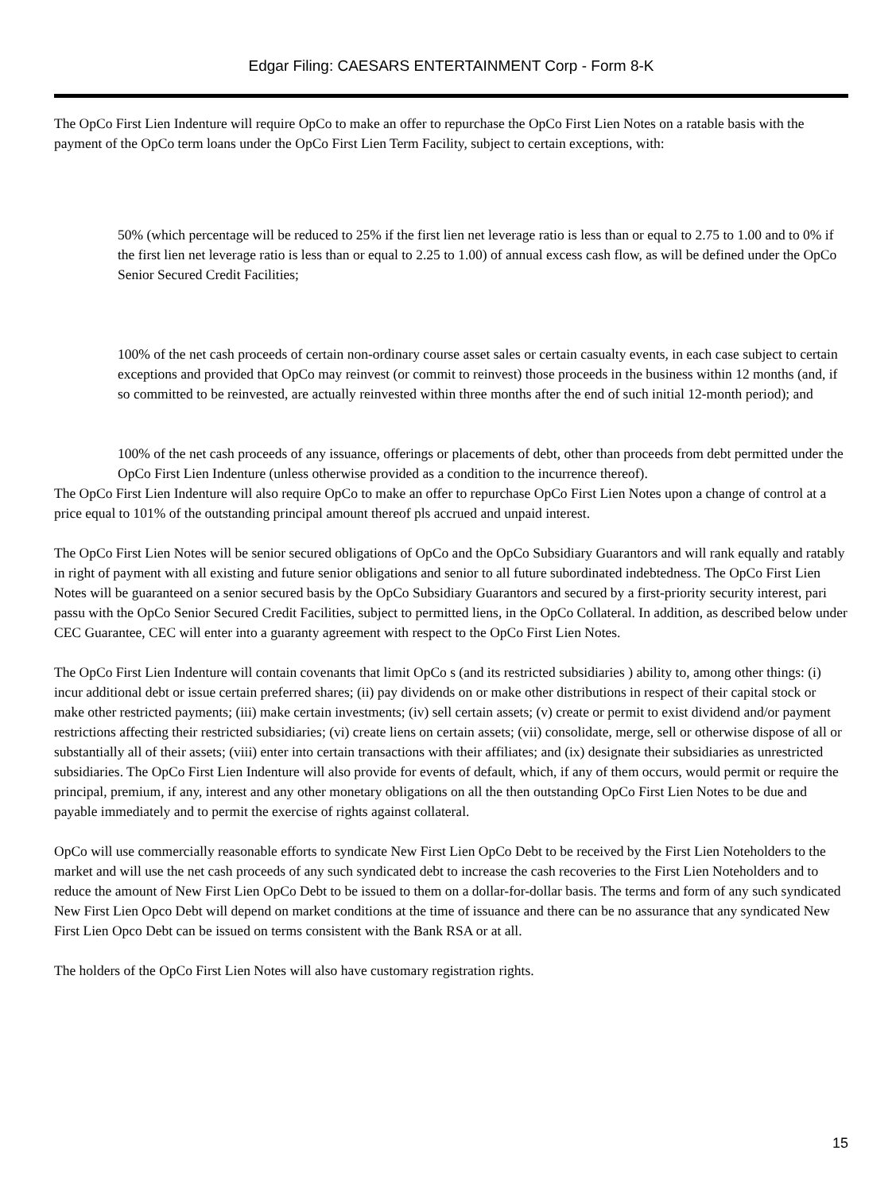Edgar Filing: CAESARS ENTERTAINMENT Corp - Form 8-K
The OpCo First Lien Indenture will require OpCo to make an offer to repurchase the OpCo First Lien Notes on a ratable basis with the payment of the OpCo term loans under the OpCo First Lien Term Facility, subject to certain exceptions, with:
50% (which percentage will be reduced to 25% if the first lien net leverage ratio is less than or equal to 2.75 to 1.00 and to 0% if the first lien net leverage ratio is less than or equal to 2.25 to 1.00) of annual excess cash flow, as will be defined under the OpCo Senior Secured Credit Facilities;
100% of the net cash proceeds of certain non-ordinary course asset sales or certain casualty events, in each case subject to certain exceptions and provided that OpCo may reinvest (or commit to reinvest) those proceeds in the business within 12 months (and, if so committed to be reinvested, are actually reinvested within three months after the end of such initial 12-month period); and
100% of the net cash proceeds of any issuance, offerings or placements of debt, other than proceeds from debt permitted under the OpCo First Lien Indenture (unless otherwise provided as a condition to the incurrence thereof).
The OpCo First Lien Indenture will also require OpCo to make an offer to repurchase OpCo First Lien Notes upon a change of control at a price equal to 101% of the outstanding principal amount thereof pls accrued and unpaid interest.
The OpCo First Lien Notes will be senior secured obligations of OpCo and the OpCo Subsidiary Guarantors and will rank equally and ratably in right of payment with all existing and future senior obligations and senior to all future subordinated indebtedness. The OpCo First Lien Notes will be guaranteed on a senior secured basis by the OpCo Subsidiary Guarantors and secured by a first-priority security interest, pari passu with the OpCo Senior Secured Credit Facilities, subject to permitted liens, in the OpCo Collateral. In addition, as described below under CEC Guarantee, CEC will enter into a guaranty agreement with respect to the OpCo First Lien Notes.
The OpCo First Lien Indenture will contain covenants that limit OpCo s (and its restricted subsidiaries ) ability to, among other things: (i) incur additional debt or issue certain preferred shares; (ii) pay dividends on or make other distributions in respect of their capital stock or make other restricted payments; (iii) make certain investments; (iv) sell certain assets; (v) create or permit to exist dividend and/or payment restrictions affecting their restricted subsidiaries; (vi) create liens on certain assets; (vii) consolidate, merge, sell or otherwise dispose of all or substantially all of their assets; (viii) enter into certain transactions with their affiliates; and (ix) designate their subsidiaries as unrestricted subsidiaries. The OpCo First Lien Indenture will also provide for events of default, which, if any of them occurs, would permit or require the principal, premium, if any, interest and any other monetary obligations on all the then outstanding OpCo First Lien Notes to be due and payable immediately and to permit the exercise of rights against collateral.
OpCo will use commercially reasonable efforts to syndicate New First Lien OpCo Debt to be received by the First Lien Noteholders to the market and will use the net cash proceeds of any such syndicated debt to increase the cash recoveries to the First Lien Noteholders and to reduce the amount of New First Lien OpCo Debt to be issued to them on a dollar-for-dollar basis. The terms and form of any such syndicated New First Lien Opco Debt will depend on market conditions at the time of issuance and there can be no assurance that any syndicated New First Lien Opco Debt can be issued on terms consistent with the Bank RSA or at all.
The holders of the OpCo First Lien Notes will also have customary registration rights.
15